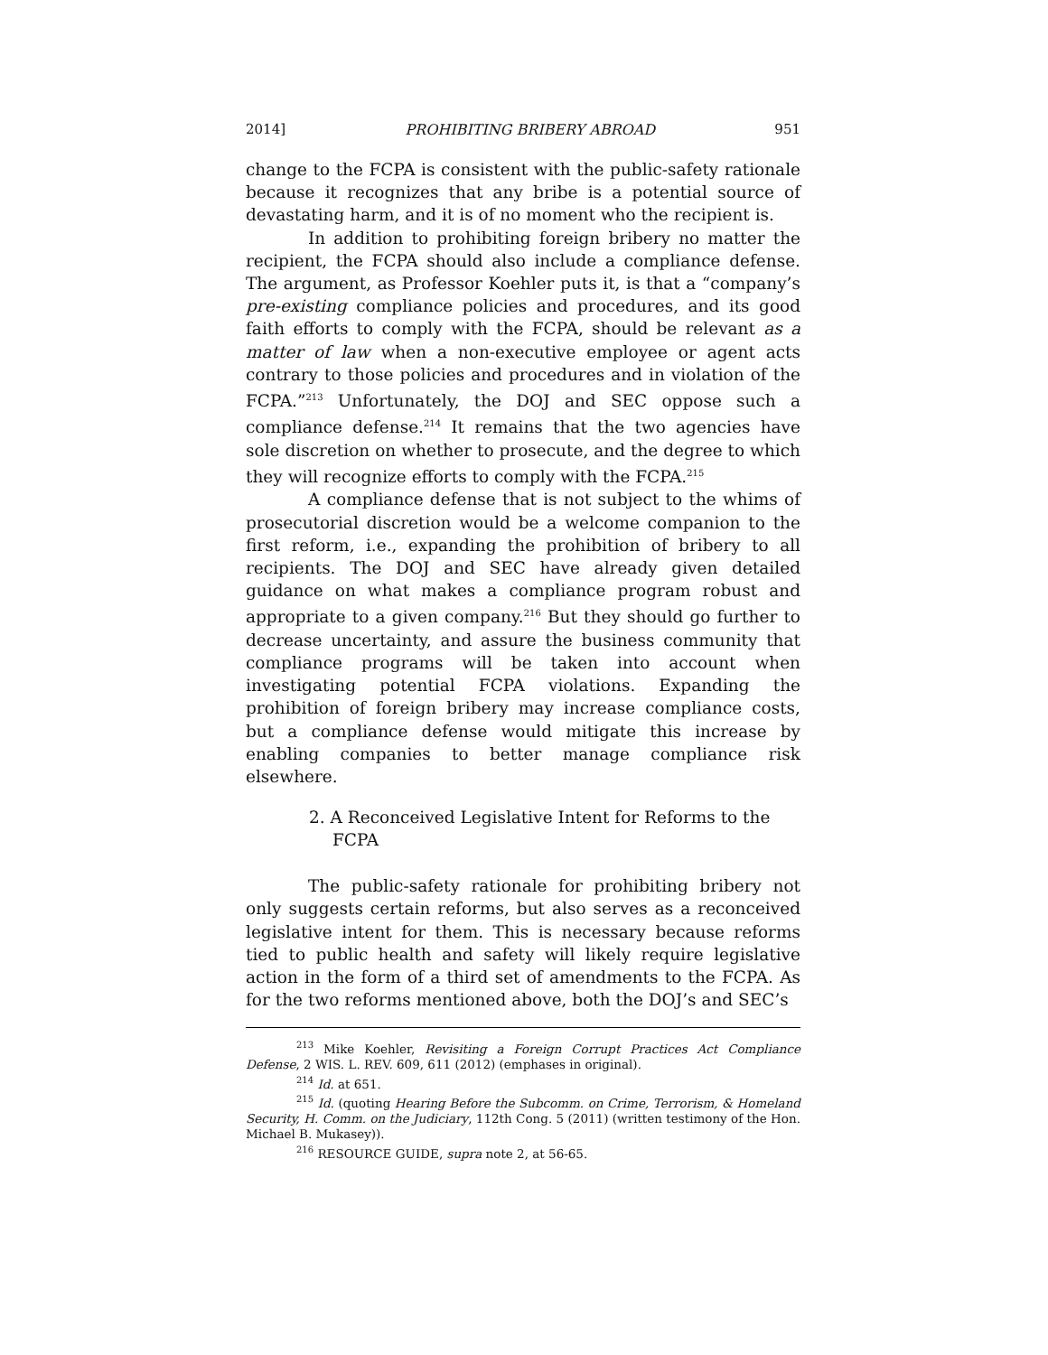2014] PROHIBITING BRIBERY ABROAD 951
change to the FCPA is consistent with the public-safety rationale because it recognizes that any bribe is a potential source of devastating harm, and it is of no moment who the recipient is.
In addition to prohibiting foreign bribery no matter the recipient, the FCPA should also include a compliance defense. The argument, as Professor Koehler puts it, is that a “company’s pre-existing compliance policies and procedures, and its good faith efforts to comply with the FCPA, should be relevant as a matter of law when a non-executive employee or agent acts contrary to those policies and procedures and in violation of the FCPA.”<sup>213</sup> Unfortunately, the DOJ and SEC oppose such a compliance defense.<sup>214</sup> It remains that the two agencies have sole discretion on whether to prosecute, and the degree to which they will recognize efforts to comply with the FCPA.<sup>215</sup>
A compliance defense that is not subject to the whims of prosecutorial discretion would be a welcome companion to the first reform, i.e., expanding the prohibition of bribery to all recipients. The DOJ and SEC have already given detailed guidance on what makes a compliance program robust and appropriate to a given company.<sup>216</sup> But they should go further to decrease uncertainty, and assure the business community that compliance programs will be taken into account when investigating potential FCPA violations. Expanding the prohibition of foreign bribery may increase compliance costs, but a compliance defense would mitigate this increase by enabling companies to better manage compliance risk elsewhere.
2. A Reconceived Legislative Intent for Reforms to the FCPA
The public-safety rationale for prohibiting bribery not only suggests certain reforms, but also serves as a reconceived legislative intent for them. This is necessary because reforms tied to public health and safety will likely require legislative action in the form of a third set of amendments to the FCPA. As for the two reforms mentioned above, both the DOJ’s and SEC’s
<sup>213</sup> Mike Koehler, Revisiting a Foreign Corrupt Practices Act Compliance Defense, 2 WIS. L. REV. 609, 611 (2012) (emphases in original).
<sup>214</sup> Id. at 651.
<sup>215</sup> Id. (quoting Hearing Before the Subcomm. on Crime, Terrorism, & Homeland Security, H. Comm. on the Judiciary, 112th Cong. 5 (2011) (written testimony of the Hon. Michael B. Mukasey)).
<sup>216</sup> RESOURCE GUIDE, supra note 2, at 56-65.